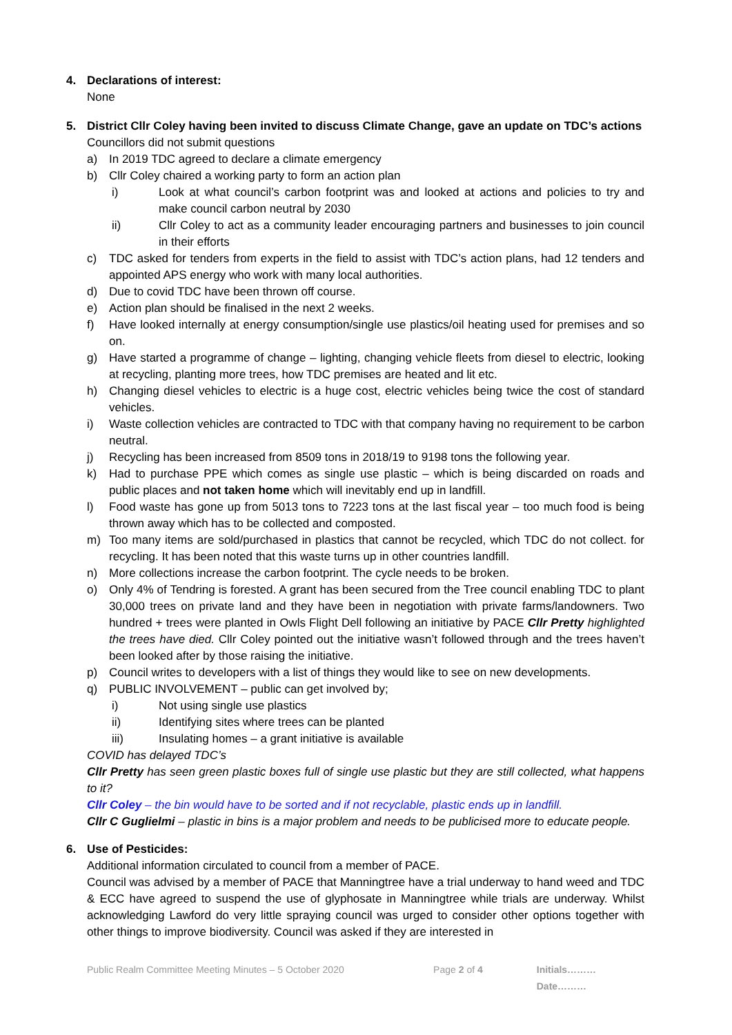4. Declarations of interest:
None
5. District Cllr Coley having been invited to discuss Climate Change, gave an update on TDC’s actions
Councillors did not submit questions
a) In 2019 TDC agreed to declare a climate emergency
b) Cllr Coley chaired a working party to form an action plan
i) Look at what council’s carbon footprint was and looked at actions and policies to try and make council carbon neutral by 2030
ii) Cllr Coley to act as a community leader encouraging partners and businesses to join council in their efforts
c) TDC asked for tenders from experts in the field to assist with TDC’s action plans, had 12 tenders and appointed APS energy who work with many local authorities.
d) Due to covid TDC have been thrown off course.
e) Action plan should be finalised in the next 2 weeks.
f) Have looked internally at energy consumption/single use plastics/oil heating used for premises and so on.
g) Have started a programme of change – lighting, changing vehicle fleets from diesel to electric, looking at recycling, planting more trees, how TDC premises are heated and lit etc.
h) Changing diesel vehicles to electric is a huge cost, electric vehicles being twice the cost of standard vehicles.
i) Waste collection vehicles are contracted to TDC with that company having no requirement to be carbon neutral.
j) Recycling has been increased from 8509 tons in 2018/19 to 9198 tons the following year.
k) Had to purchase PPE which comes as single use plastic – which is being discarded on roads and public places and not taken home which will inevitably end up in landfill.
l) Food waste has gone up from 5013 tons to 7223 tons at the last fiscal year – too much food is being thrown away which has to be collected and composted.
m) Too many items are sold/purchased in plastics that cannot be recycled, which TDC do not collect. for recycling. It has been noted that this waste turns up in other countries landfill.
n) More collections increase the carbon footprint. The cycle needs to be broken.
o) Only 4% of Tendring is forested. A grant has been secured from the Tree council enabling TDC to plant 30,000 trees on private land and they have been in negotiation with private farms/landowners. Two hundred + trees were planted in Owls Flight Dell following an initiative by PACE Cllr Pretty highlighted the trees have died. Cllr Coley pointed out the initiative wasn’t followed through and the trees haven’t been looked after by those raising the initiative.
p) Council writes to developers with a list of things they would like to see on new developments.
q) PUBLIC INVOLVEMENT – public can get involved by;
i) Not using single use plastics
ii) Identifying sites where trees can be planted
iii) Insulating homes – a grant initiative is available
COVID has delayed TDC’s
Cllr Pretty has seen green plastic boxes full of single use plastic but they are still collected, what happens to it?
Cllr Coley – the bin would have to be sorted and if not recyclable, plastic ends up in landfill.
Cllr C Guglielmi – plastic in bins is a major problem and needs to be publicised more to educate people.
6. Use of Pesticides:
Additional information circulated to council from a member of PACE.
Council was advised by a member of PACE that Manningtree have a trial underway to hand weed and TDC & ECC have agreed to suspend the use of glyphosate in Manningtree while trials are underway. Whilst acknowledging Lawford do very little spraying council was urged to consider other options together with other things to improve biodiversity. Council was asked if they are interested in
Public Realm Committee Meeting Minutes – 5 October 2020 Page 2 of 4 Initials………Date………